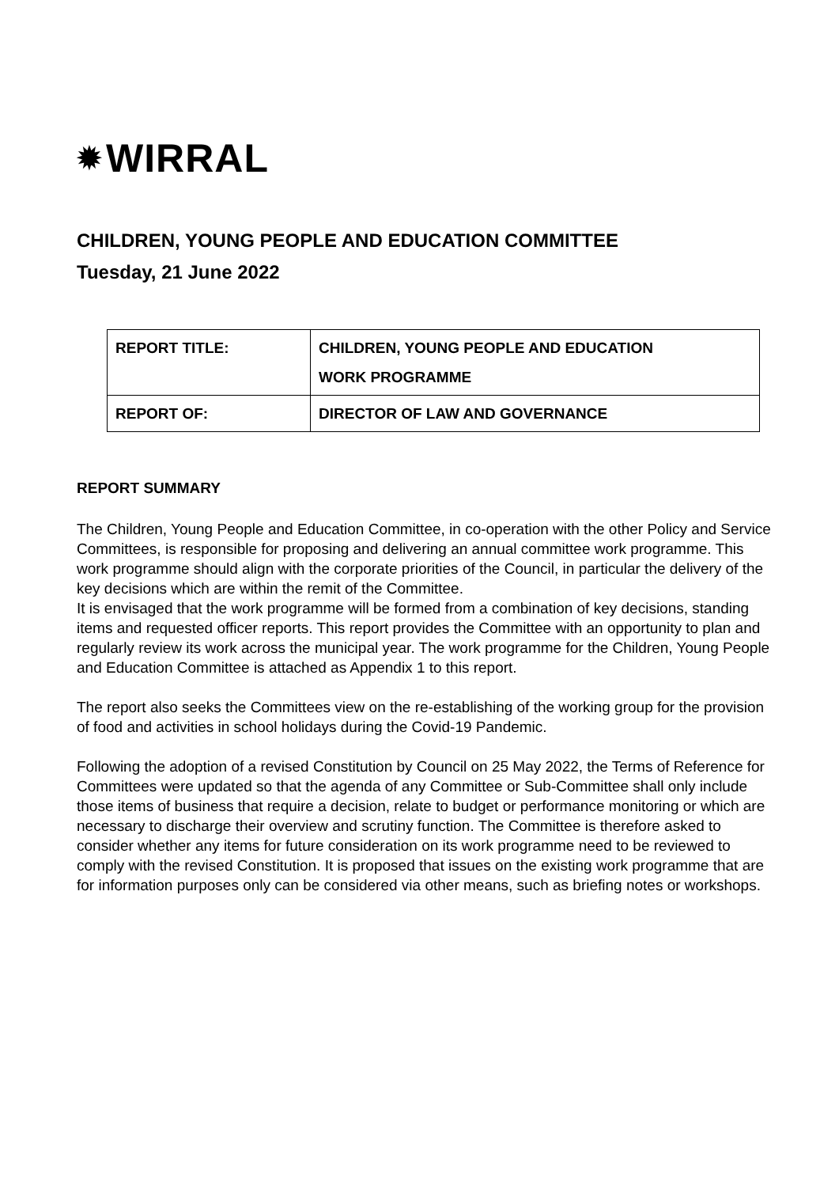✹ WIRRAL
CHILDREN, YOUNG PEOPLE AND EDUCATION COMMITTEE
Tuesday, 21 June 2022
| REPORT TITLE: | CHILDREN, YOUNG PEOPLE AND EDUCATION WORK PROGRAMME |
| REPORT OF: | DIRECTOR OF LAW AND GOVERNANCE |
REPORT SUMMARY
The Children, Young People and Education Committee, in co-operation with the other Policy and Service Committees, is responsible for proposing and delivering an annual committee work programme. This work programme should align with the corporate priorities of the Council, in particular the delivery of the key decisions which are within the remit of the Committee.
It is envisaged that the work programme will be formed from a combination of key decisions, standing items and requested officer reports. This report provides the Committee with an opportunity to plan and regularly review its work across the municipal year. The work programme for the Children, Young People and Education Committee is attached as Appendix 1 to this report.
The report also seeks the Committees view on the re-establishing of the working group for the provision of food and activities in school holidays during the Covid-19 Pandemic.
Following the adoption of a revised Constitution by Council on 25 May 2022, the Terms of Reference for Committees were updated so that the agenda of any Committee or Sub-Committee shall only include those items of business that require a decision, relate to budget or performance monitoring or which are necessary to discharge their overview and scrutiny function. The Committee is therefore asked to consider whether any items for future consideration on its work programme need to be reviewed to comply with the revised Constitution. It is proposed that issues on the existing work programme that are for information purposes only can be considered via other means, such as briefing notes or workshops.